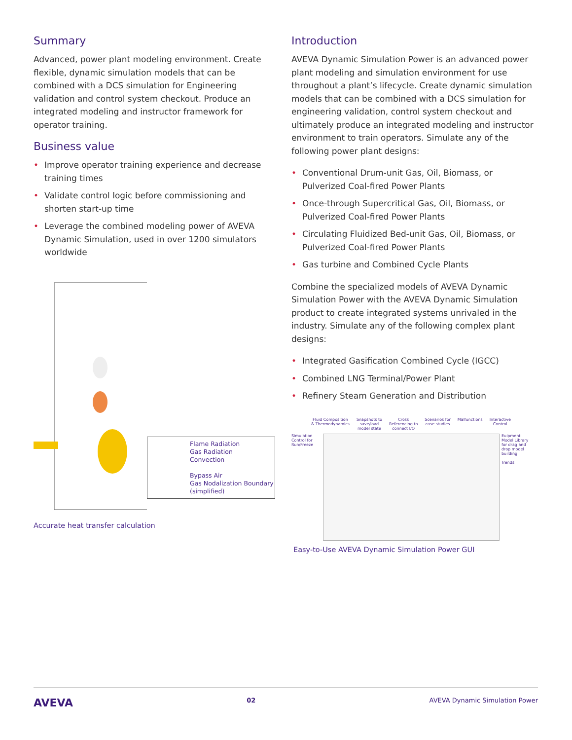Summary
Advanced, power plant modeling environment. Create flexible, dynamic simulation models that can be combined with a DCS simulation for Engineering validation and control system checkout. Produce an integrated modeling and instructor framework for operator training.
Business value
• Improve operator training experience and decrease training times
• Validate control logic before commissioning and shorten start-up time
• Leverage the combined modeling power of AVEVA Dynamic Simulation, used in over 1200 simulators worldwide
Flame Radiation
Gas Radiation
Convection
Bypass Air
Gas Nodalization Boundary (simplified)
Accurate heat transfer calculation
Introduction
AVEVA Dynamic Simulation Power is an advanced power plant modeling and simulation environment for use throughout a plant’s lifecycle. Create dynamic simulation models that can be combined with a DCS simulation for engineering validation, control system checkout and ultimately produce an integrated modeling and instructor environment to train operators. Simulate any of the following power plant designs:
• Conventional Drum-unit Gas, Oil, Biomass, or Pulverized Coal-fired Power Plants
• Once-through Supercritical Gas, Oil, Biomass, or Pulverized Coal-fired Power Plants
• Circulating Fluidized Bed-unit Gas, Oil, Biomass, or Pulverized Coal-fired Power Plants
• Gas turbine and Combined Cycle Plants
Combine the specialized models of AVEVA Dynamic Simulation Power with the AVEVA Dynamic Simulation product to create integrated systems unrivaled in the industry. Simulate any of the following complex plant designs:
• Integrated Gasification Combined Cycle (IGCC)
• Combined LNG Terminal/Power Plant
• Refinery Steam Generation and Distribution
Fluid Composition
& Thermodynamics Snapshots to
save/load
model state Cross
Referencing to
connect I/O Scenarios for
case studies Malfunctions Interactive
Control
Simulation Control for Run/Freeze
Euipment Model Library for drag and drop model building
Trends
Easy-to-Use AVEVA Dynamic Simulation Power GUI
AVEVA 02 AVEVA Dynamic Simulation Power